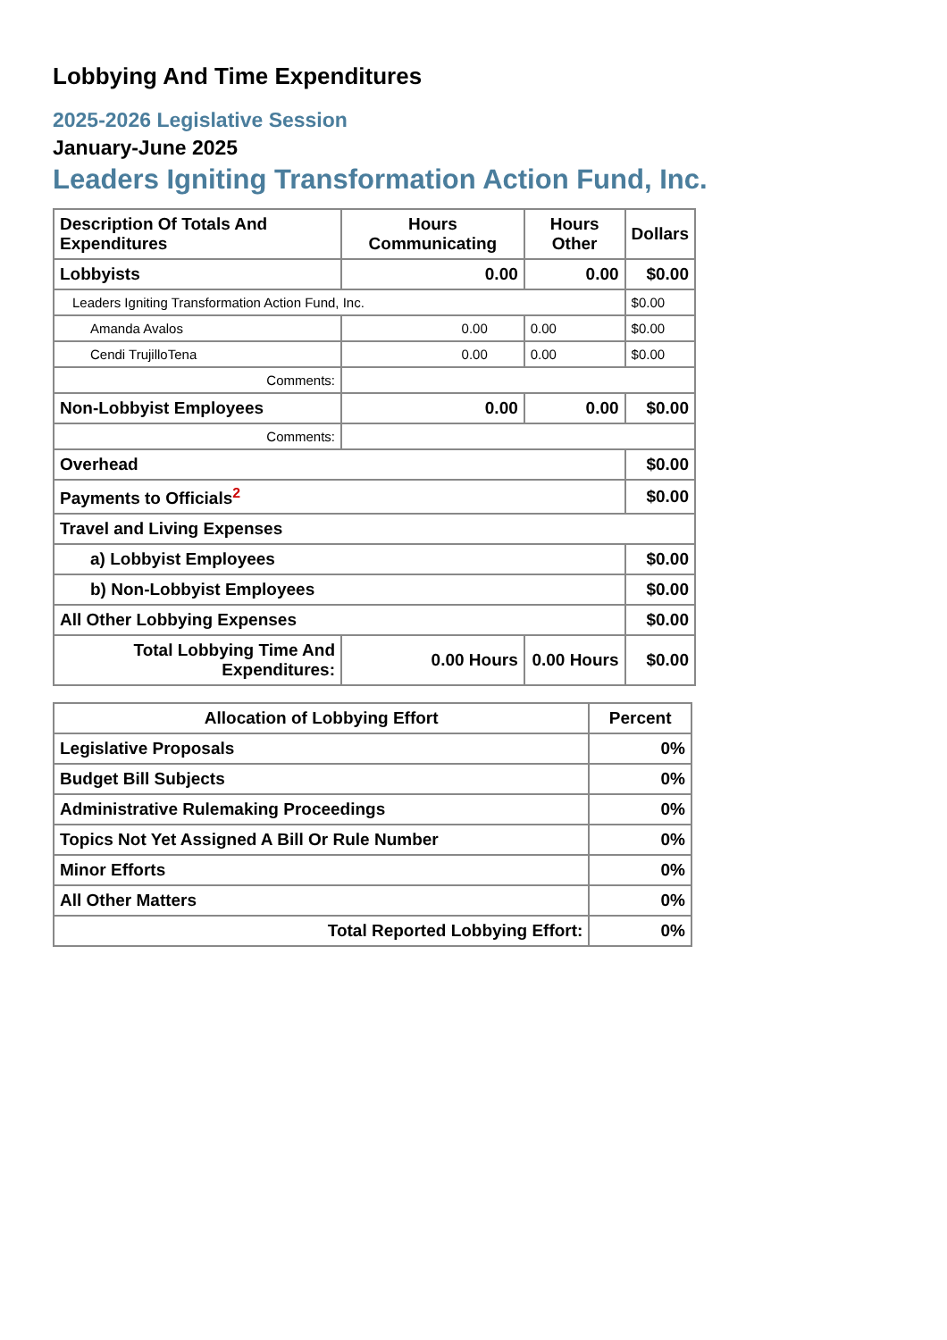Lobbying And Time Expenditures
2025-2026 Legislative Session
January-June 2025
Leaders Igniting Transformation Action Fund, Inc.
| Description Of Totals And Expenditures | Hours Communicating | Hours Other | Dollars |
| --- | --- | --- | --- |
| Lobbyists | 0.00 | 0.00 | $0.00 |
| Leaders Igniting Transformation Action Fund, Inc. | | | $0.00 |
| Amanda Avalos | 0.00 | 0.00 | $0.00 |
| Cendi TrujilloTena | 0.00 | 0.00 | $0.00 |
| Comments: | | | |
| Non-Lobbyist Employees | 0.00 | 0.00 | $0.00 |
| Comments: | | | |
| Overhead | | | $0.00 |
| Payments to Officials<sup>2</sup> | | | $0.00 |
| Travel and Living Expenses | | | |
| a) Lobbyist Employees | | | $0.00 |
| b) Non-Lobbyist Employees | | | $0.00 |
| All Other Lobbying Expenses | | | $0.00 |
| Total Lobbying Time And Expenditures: | 0.00 Hours | 0.00 Hours | $0.00 |
| Allocation of Lobbying Effort | Percent |
| --- | --- |
| Legislative Proposals | 0% |
| Budget Bill Subjects | 0% |
| Administrative Rulemaking Proceedings | 0% |
| Topics Not Yet Assigned A Bill Or Rule Number | 0% |
| Minor Efforts | 0% |
| All Other Matters | 0% |
| Total Reported Lobbying Effort: | 0% |